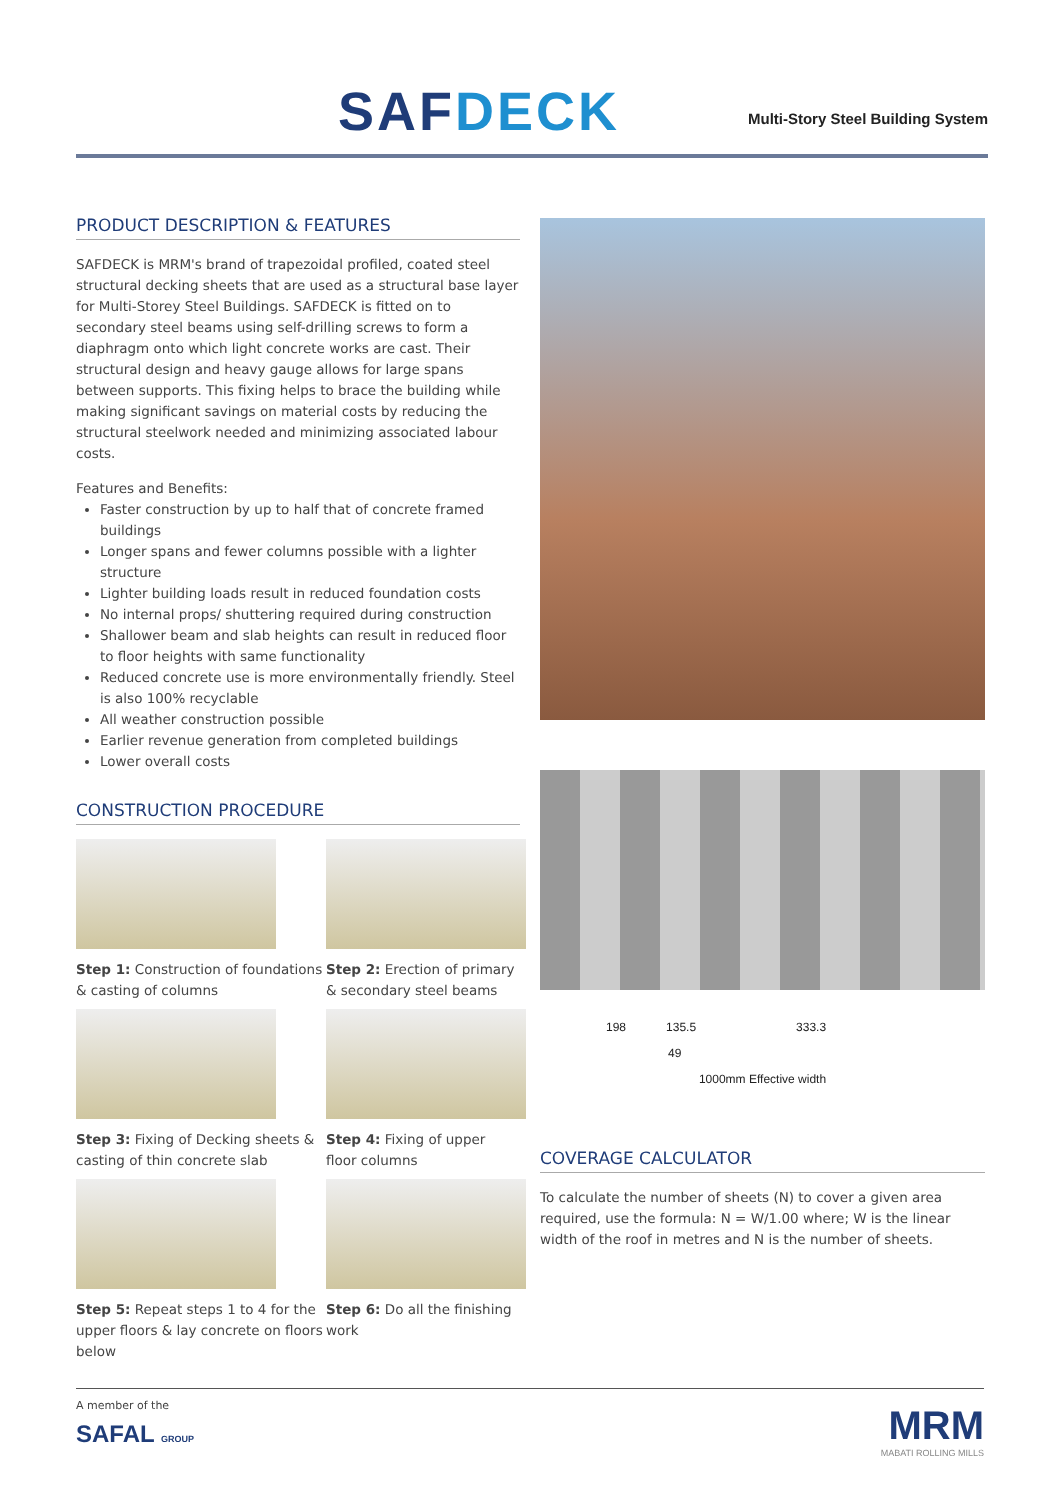SAFDECK
Multi-Story Steel Building System
PRODUCT DESCRIPTION & FEATURES
SAFDECK is MRM's brand of trapezoidal profiled, coated steel structural decking sheets that are used as a structural base layer for Multi-Storey Steel Buildings. SAFDECK is fitted on to secondary steel beams using self-drilling screws to form a diaphragm onto which light concrete works are cast. Their structural design and heavy gauge allows for large spans between supports. This fixing helps to brace the building while making significant savings on material costs by reducing the structural steelwork needed and minimizing associated labour costs.
Features and Benefits:
Faster construction by up to half that of concrete framed buildings
Longer spans and fewer columns possible with a lighter structure
Lighter building loads result in reduced foundation costs
No internal props/ shuttering required during construction
Shallower beam and slab heights can result in reduced floor to floor heights with same functionality
Reduced concrete use is more environmentally friendly. Steel is also 100% recyclable
All weather construction possible
Earlier revenue generation from completed buildings
Lower overall costs
CONSTRUCTION PROCEDURE
Step 1: Construction of foundations & casting of columns
Step 2: Erection of primary & secondary steel beams
Step 3: Fixing of Decking sheets & casting of thin concrete slab
Step 4: Fixing of upper floor columns
Step 5: Repeat steps 1 to 4 for the upper floors & lay concrete on floors below
Step 6: Do all the finishing work
198 135.5 333.3
49
1000mm Effective width
COVERAGE CALCULATOR
To calculate the number of sheets (N) to cover a given area required, use the formula: N = W/1.00 where; W is the linear width of the roof in metres and N is the number of sheets.
A member of the
SAFAL GROUP
MRM
MABATI ROLLING MILLS